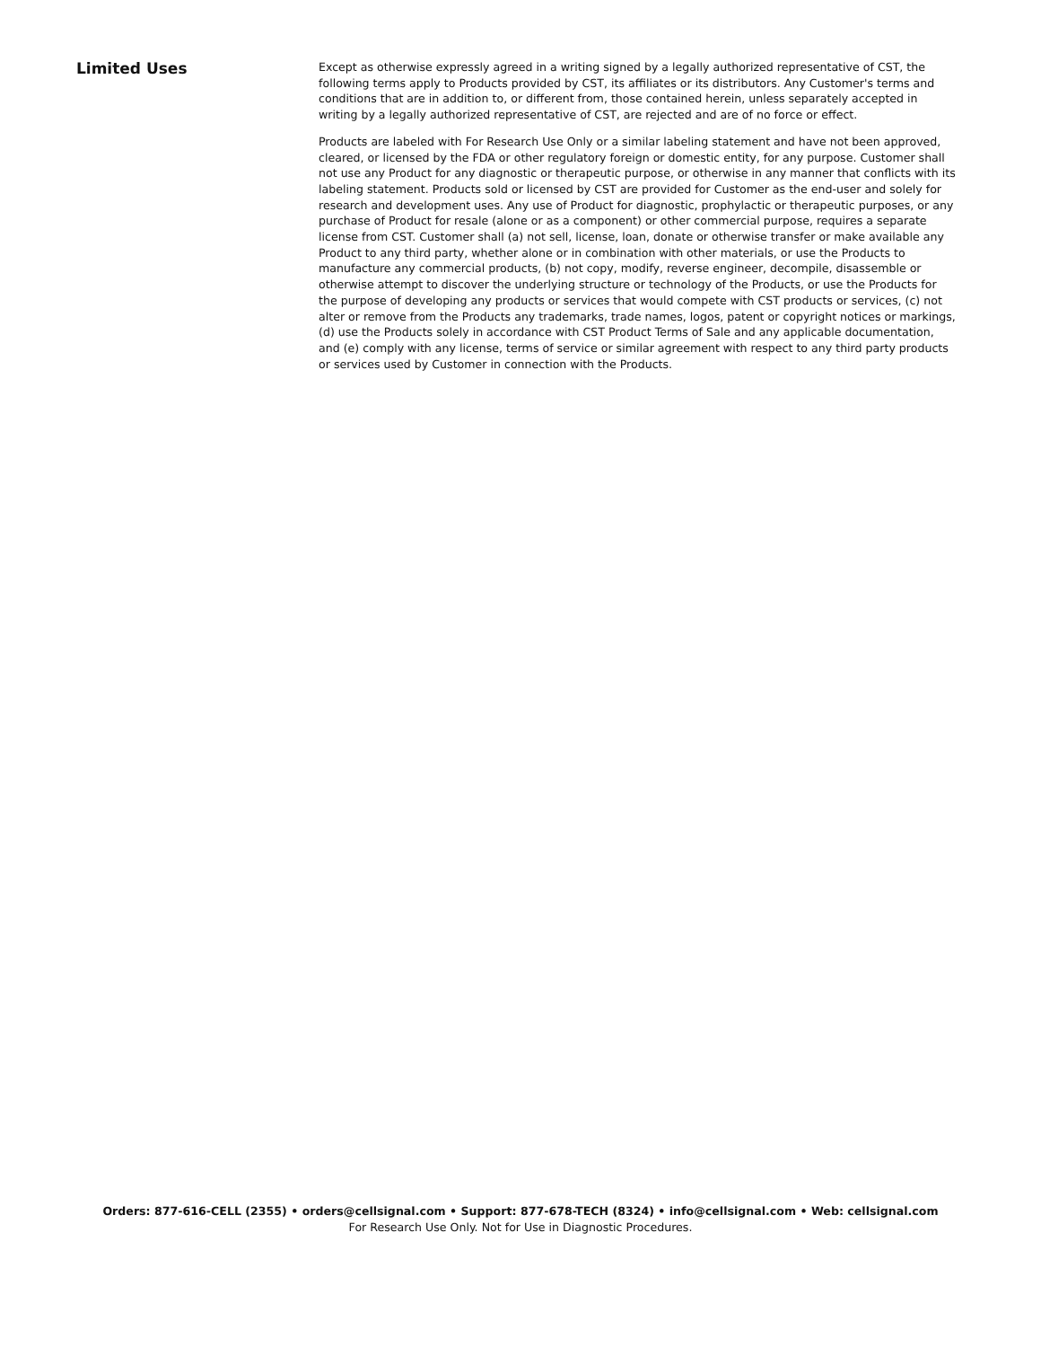Limited Uses
Except as otherwise expressly agreed in a writing signed by a legally authorized representative of CST, the following terms apply to Products provided by CST, its affiliates or its distributors. Any Customer's terms and conditions that are in addition to, or different from, those contained herein, unless separately accepted in writing by a legally authorized representative of CST, are rejected and are of no force or effect.
Products are labeled with For Research Use Only or a similar labeling statement and have not been approved, cleared, or licensed by the FDA or other regulatory foreign or domestic entity, for any purpose. Customer shall not use any Product for any diagnostic or therapeutic purpose, or otherwise in any manner that conflicts with its labeling statement. Products sold or licensed by CST are provided for Customer as the end-user and solely for research and development uses. Any use of Product for diagnostic, prophylactic or therapeutic purposes, or any purchase of Product for resale (alone or as a component) or other commercial purpose, requires a separate license from CST. Customer shall (a) not sell, license, loan, donate or otherwise transfer or make available any Product to any third party, whether alone or in combination with other materials, or use the Products to manufacture any commercial products, (b) not copy, modify, reverse engineer, decompile, disassemble or otherwise attempt to discover the underlying structure or technology of the Products, or use the Products for the purpose of developing any products or services that would compete with CST products or services, (c) not alter or remove from the Products any trademarks, trade names, logos, patent or copyright notices or markings, (d) use the Products solely in accordance with CST Product Terms of Sale and any applicable documentation, and (e) comply with any license, terms of service or similar agreement with respect to any third party products or services used by Customer in connection with the Products.
Orders: 877-616-CELL (2355) • orders@cellsignal.com • Support: 877-678-TECH (8324) • info@cellsignal.com • Web: cellsignal.com
For Research Use Only. Not for Use in Diagnostic Procedures.